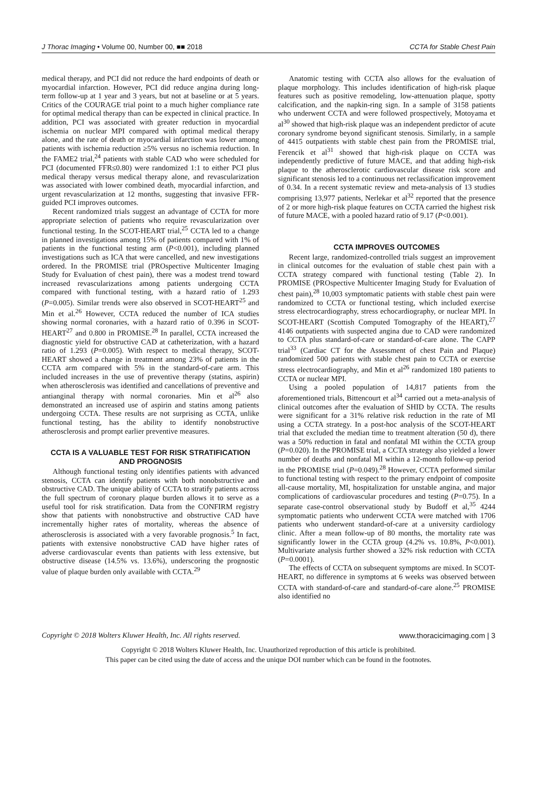J Thorac Imaging • Volume 00, Number 00, ■■ 2018 CCTA for Stable Chest Pain
medical therapy, and PCI did not reduce the hard endpoints of death or myocardial infarction. However, PCI did reduce angina during long-term follow-up at 1 year and 3 years, but not at baseline or at 5 years. Critics of the COURAGE trial point to a much higher compliance rate for optimal medical therapy than can be expected in clinical practice. In addition, PCI was associated with greater reduction in myocardial ischemia on nuclear MPI compared with optimal medical therapy alone, and the rate of death or myocardial infarction was lower among patients with ischemia reduction ≥5% versus no ischemia reduction. In the FAME2 trial,<sup>24</sup> patients with stable CAD who were scheduled for PCI (documented FFR≤0.80) were randomized 1:1 to either PCI plus medical therapy versus medical therapy alone, and revascularization was associated with lower combined death, myocardial infarction, and urgent revascularization at 12 months, suggesting that invasive FFR-guided PCI improves outcomes.
Recent randomized trials suggest an advantage of CCTA for more appropriate selection of patients who require revascularization over functional testing. In the SCOT-HEART trial,<sup>25</sup> CCTA led to a change in planned investigations among 15% of patients compared with 1% of patients in the functional testing arm (P<0.001), including planned investigations such as ICA that were cancelled, and new investigations ordered. In the PROMISE trial (PROspective Multicenter Imaging Study for Evaluation of chest pain), there was a modest trend toward increased revascularizations among patients undergoing CCTA compared with functional testing, with a hazard ratio of 1.293 (P=0.005). Similar trends were also observed in SCOT-HEART<sup>25</sup> and Min et al.<sup>26</sup> However, CCTA reduced the number of ICA studies showing normal coronaries, with a hazard ratio of 0.396 in SCOT-HEART<sup>27</sup> and 0.800 in PROMISE.<sup>28</sup> In parallel, CCTA increased the diagnostic yield for obstructive CAD at catheterization, with a hazard ratio of 1.293 (P=0.005). With respect to medical therapy, SCOT-HEART showed a change in treatment among 23% of patients in the CCTA arm compared with 5% in the standard-of-care arm. This included increases in the use of preventive therapy (statins, aspirin) when atherosclerosis was identified and cancellations of preventive and antianginal therapy with normal coronaries. Min et al<sup>26</sup> also demonstrated an increased use of aspirin and statins among patients undergoing CCTA. These results are not surprising as CCTA, unlike functional testing, has the ability to identify nonobstructive atherosclerosis and prompt earlier preventive measures.
CCTA IS A VALUABLE TEST FOR RISK STRATIFICATION AND PROGNOSIS
Although functional testing only identifies patients with advanced stenosis, CCTA can identify patients with both nonobstructive and obstructive CAD. The unique ability of CCTA to stratify patients across the full spectrum of coronary plaque burden allows it to serve as a useful tool for risk stratification. Data from the CONFIRM registry show that patients with nonobstructive and obstructive CAD have incrementally higher rates of mortality, whereas the absence of atherosclerosis is associated with a very favorable prognosis.<sup>5</sup> In fact, patients with extensive nonobstructive CAD have higher rates of adverse cardiovascular events than patients with less extensive, but obstructive disease (14.5% vs. 13.6%), underscoring the prognostic value of plaque burden only available with CCTA.<sup>29</sup>
Anatomic testing with CCTA also allows for the evaluation of plaque morphology. This includes identification of high-risk plaque features such as positive remodeling, low-attenuation plaque, spotty calcification, and the napkin-ring sign. In a sample of 3158 patients who underwent CCTA and were followed prospectively, Motoyama et al<sup>30</sup> showed that high-risk plaque was an independent predictor of acute coronary syndrome beyond significant stenosis. Similarly, in a sample of 4415 outpatients with stable chest pain from the PROMISE trial, Ferencik et al<sup>31</sup> showed that high-risk plaque on CCTA was independently predictive of future MACE, and that adding high-risk plaque to the atherosclerotic cardiovascular disease risk score and significant stenosis led to a continuous net reclassification improvement of 0.34. In a recent systematic review and meta-analysis of 13 studies comprising 13,977 patients, Nerlekar et al<sup>32</sup> reported that the presence of 2 or more high-risk plaque features on CCTA carried the highest risk of future MACE, with a pooled hazard ratio of 9.17 (P<0.001).
CCTA IMPROVES OUTCOMES
Recent large, randomized-controlled trials suggest an improvement in clinical outcomes for the evaluation of stable chest pain with a CCTA strategy compared with functional testing (Table 2). In PROMISE (PROspective Multicenter Imaging Study for Evaluation of chest pain),<sup>28</sup> 10,003 symptomatic patients with stable chest pain were randomized to CCTA or functional testing, which included exercise stress electrocardiography, stress echocardiography, or nuclear MPI. In SCOT-HEART (Scottish Computed Tomography of the HEART),<sup>27</sup> 4146 outpatients with suspected angina due to CAD were randomized to CCTA plus standard-of-care or standard-of-care alone. The CAPP trial<sup>33</sup> (Cardiac CT for the Assessment of chest Pain and Plaque) randomized 500 patients with stable chest pain to CCTA or exercise stress electrocardiography, and Min et al<sup>26</sup> randomized 180 patients to CCTA or nuclear MPI.
Using a pooled population of 14,817 patients from the aforementioned trials, Bittencourt et al<sup>34</sup> carried out a meta-analysis of clinical outcomes after the evaluation of SHID by CCTA. The results were significant for a 31% relative risk reduction in the rate of MI using a CCTA strategy. In a post-hoc analysis of the SCOT-HEART trial that excluded the median time to treatment alteration (50 d), there was a 50% reduction in fatal and nonfatal MI within the CCTA group (P=0.020). In the PROMISE trial, a CCTA strategy also yielded a lower number of deaths and nonfatal MI within a 12-month follow-up period in the PROMISE trial (P=0.049).<sup>28</sup> However, CCTA performed similar to functional testing with respect to the primary endpoint of composite all-cause mortality, MI, hospitalization for unstable angina, and major complications of cardiovascular procedures and testing (P=0.75). In a separate case-control observational study by Budoff et al,<sup>35</sup> 4244 symptomatic patients who underwent CCTA were matched with 1706 patients who underwent standard-of-care at a university cardiology clinic. After a mean follow-up of 80 months, the mortality rate was significantly lower in the CCTA group (4.2% vs. 10.8%, P<0.001). Multivariate analysis further showed a 32% risk reduction with CCTA (P=0.0001).
The effects of CCTA on subsequent symptoms are mixed. In SCOT-HEART, no difference in symptoms at 6 weeks was observed between CCTA with standard-of-care and standard-of-care alone.<sup>25</sup> PROMISE also identified no
Copyright © 2018 Wolters Kluwer Health, Inc. All rights reserved. www.thoracicimaging.com | 3
Copyright © 2018 Wolters Kluwer Health, Inc. Unauthorized reproduction of this article is prohibited.
This paper can be cited using the date of access and the unique DOI number which can be found in the footnotes.